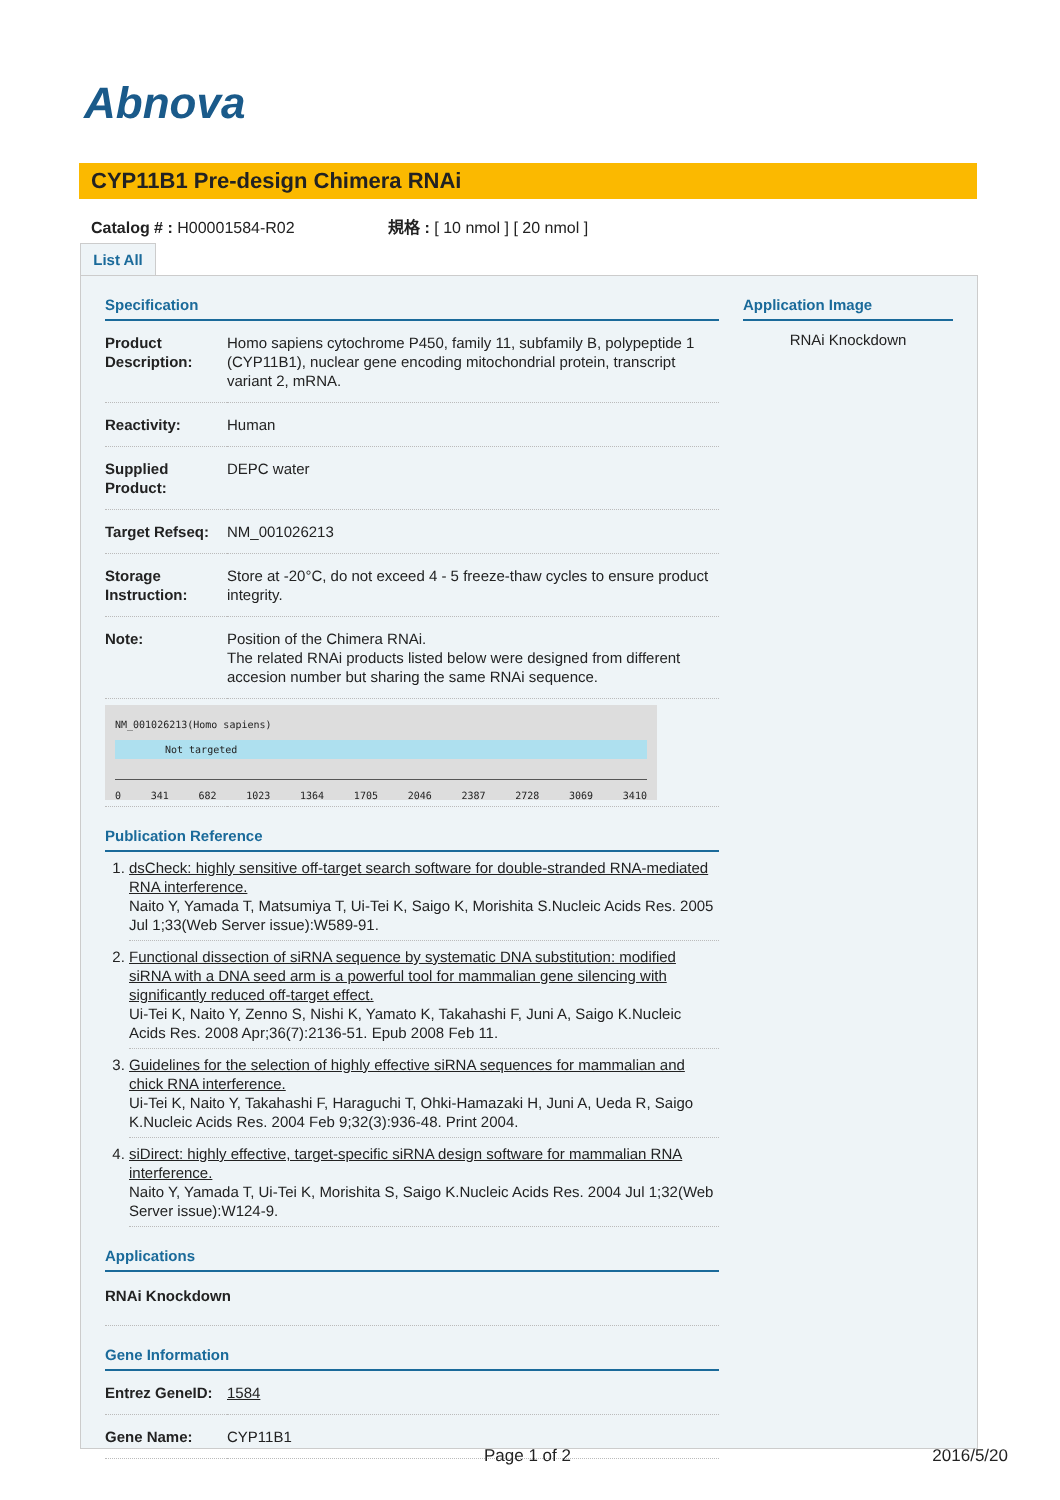Abnova
CYP11B1 Pre-design Chimera RNAi
Catalog # : H00001584-R02 規格 : [ 10 nmol ] [ 20 nmol ]
List All
Specification
| Product Description: | Homo sapiens cytochrome P450, family 11, subfamily B, polypeptide 1 (CYP11B1), nuclear gene encoding mitochondrial protein, transcript variant 2, mRNA. |
| Reactivity: | Human |
| Supplied Product: | DEPC water |
| Target Refseq: | NM_001026213 |
| Storage Instruction: | Store at -20°C, do not exceed 4 - 5 freeze-thaw cycles to ensure product integrity. |
| Note: | Position of the Chimera RNAi. The related RNAi products listed below were designed from different accesion number but sharing the same RNAi sequence. |
| NM_001026213(Homo sapiens) Not targeted 0 341 682 1023 1364 1705 2046 2387 2728 3069 3410 | |
Publication Reference
1. dsCheck: highly sensitive off-target search software for double-stranded RNA-mediated RNA interference.
Naito Y, Yamada T, Matsumiya T, Ui-Tei K, Saigo K, Morishita S.Nucleic Acids Res. 2005 Jul 1;33(Web Server issue):W589-91.
2. Functional dissection of siRNA sequence by systematic DNA substitution: modified siRNA with a DNA seed arm is a powerful tool for mammalian gene silencing with significantly reduced off-target effect.
Ui-Tei K, Naito Y, Zenno S, Nishi K, Yamato K, Takahashi F, Juni A, Saigo K.Nucleic Acids Res. 2008 Apr;36(7):2136-51. Epub 2008 Feb 11.
3. Guidelines for the selection of highly effective siRNA sequences for mammalian and chick RNA interference.
Ui-Tei K, Naito Y, Takahashi F, Haraguchi T, Ohki-Hamazaki H, Juni A, Ueda R, Saigo K.Nucleic Acids Res. 2004 Feb 9;32(3):936-48. Print 2004.
4. siDirect: highly effective, target-specific siRNA design software for mammalian RNA interference.
Naito Y, Yamada T, Ui-Tei K, Morishita S, Saigo K.Nucleic Acids Res. 2004 Jul 1;32(Web Server issue):W124-9.
Applications
| RNAi Knockdown |
Gene Information
| Entrez GeneID: | 1584 |
| Gene Name: | CYP11B1 |
Application Image
RNAi Knockdown
Page 1 of 2 2016/5/20